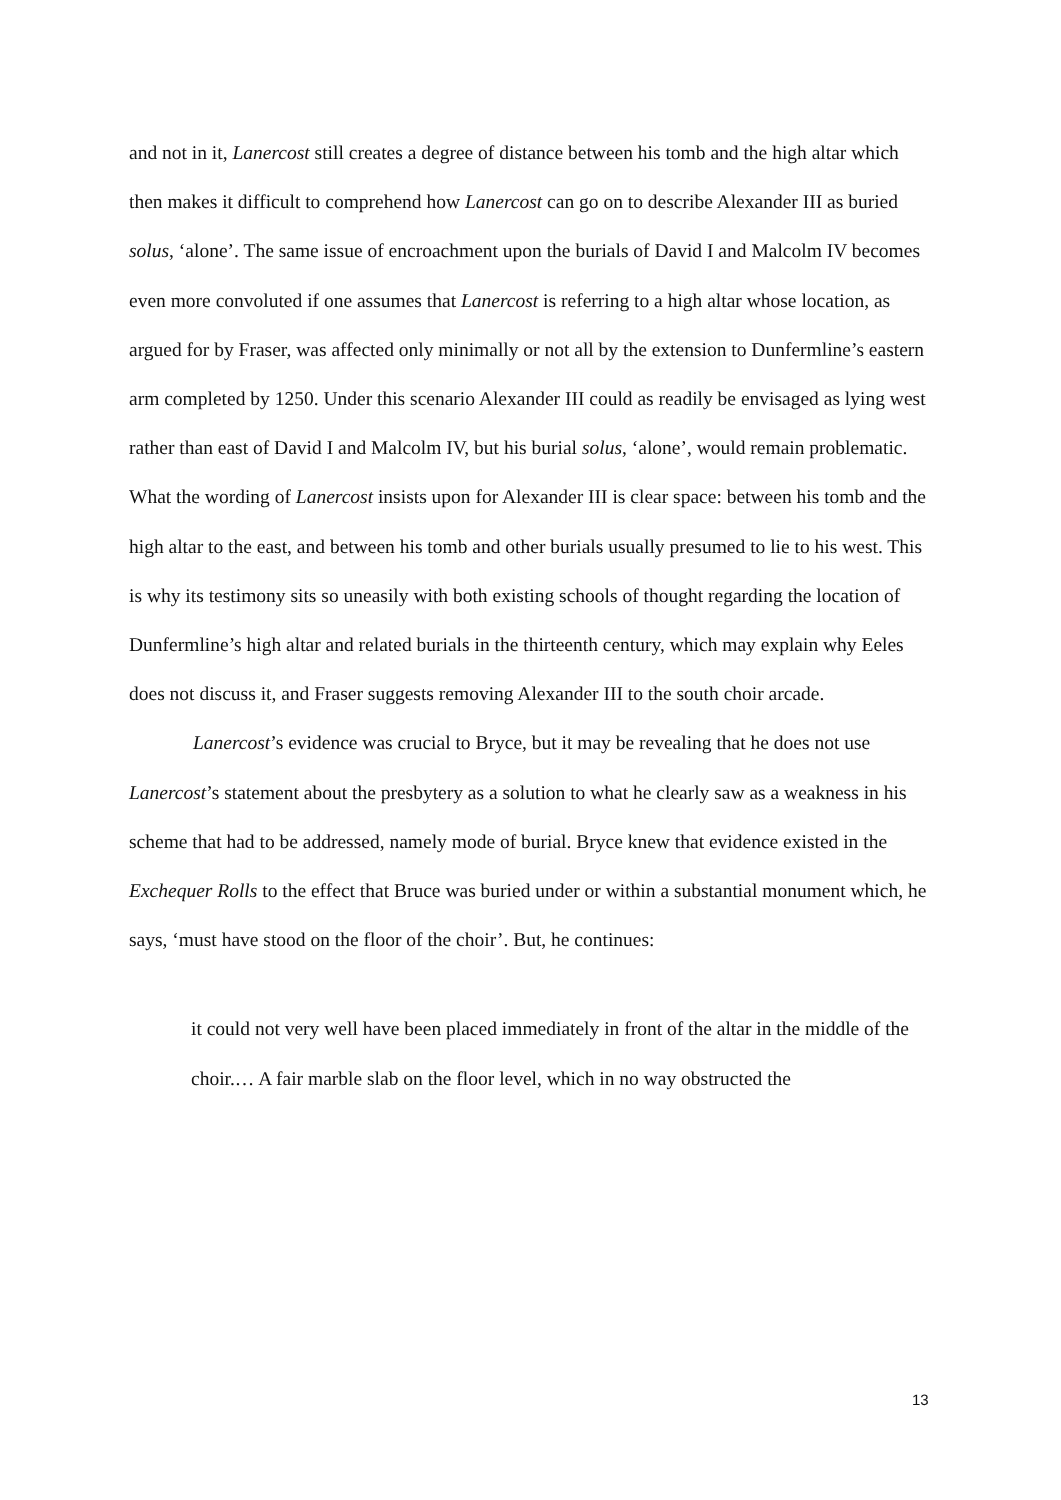and not in it, Lanercost still creates a degree of distance between his tomb and the high altar which then makes it difficult to comprehend how Lanercost can go on to describe Alexander III as buried solus, ‘alone’. The same issue of encroachment upon the burials of David I and Malcolm IV becomes even more convoluted if one assumes that Lanercost is referring to a high altar whose location, as argued for by Fraser, was affected only minimally or not all by the extension to Dunfermline’s eastern arm completed by 1250. Under this scenario Alexander III could as readily be envisaged as lying west rather than east of David I and Malcolm IV, but his burial solus, ‘alone’, would remain problematic. What the wording of Lanercost insists upon for Alexander III is clear space: between his tomb and the high altar to the east, and between his tomb and other burials usually presumed to lie to his west. This is why its testimony sits so uneasily with both existing schools of thought regarding the location of Dunfermline’s high altar and related burials in the thirteenth century, which may explain why Eeles does not discuss it, and Fraser suggests removing Alexander III to the south choir arcade.
Lanercost’s evidence was crucial to Bryce, but it may be revealing that he does not use Lanercost’s statement about the presbytery as a solution to what he clearly saw as a weakness in his scheme that had to be addressed, namely mode of burial. Bryce knew that evidence existed in the Exchequer Rolls to the effect that Bruce was buried under or within a substantial monument which, he says, ‘must have stood on the floor of the choir’. But, he continues:
it could not very well have been placed immediately in front of the altar in the middle of the choir.… A fair marble slab on the floor level, which in no way obstructed the
13